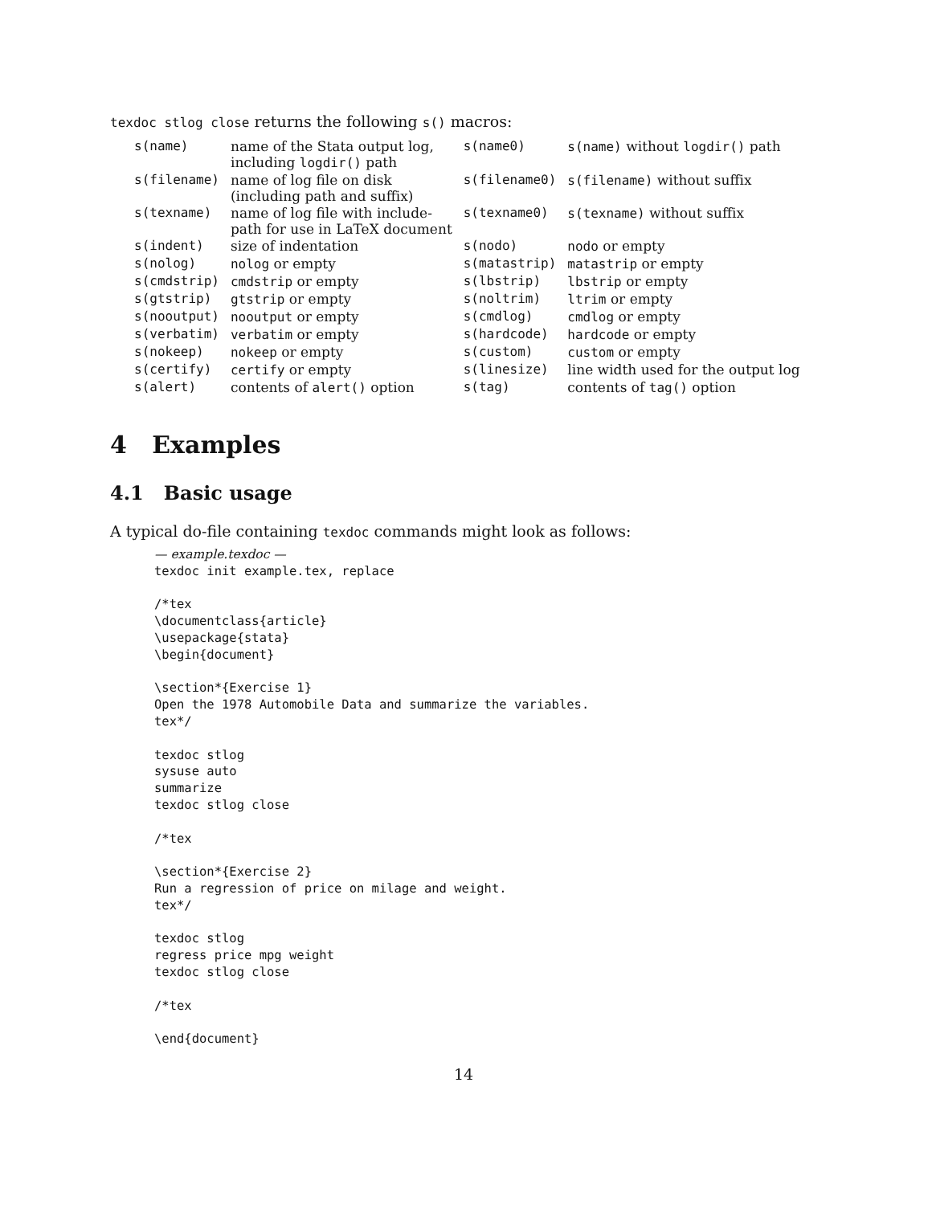texdoc stlog close returns the following s() macros:
| s(name) | name of the Stata output log, including logdir() path | s(name0) | s(name) without logdir() path |
| s(filename) | name of log file on disk (including path and suffix) | s(filename0) | s(filename) without suffix |
| s(texname) | name of log file with include- path for use in LaTeX document | s(texname0) | s(texname) without suffix |
| s(indent) | size of indentation | s(nodo) | nodo or empty |
| s(nolog) | nolog or empty | s(matastrip) | matastrip or empty |
| s(cmdstrip) | cmdstrip or empty | s(lbstrip) | lbstrip or empty |
| s(gtstrip) | gtstrip or empty | s(noltrim) | ltrim or empty |
| s(nooutput) | nooutput or empty | s(cmdlog) | cmdlog or empty |
| s(verbatim) | verbatim or empty | s(hardcode) | hardcode or empty |
| s(nokeep) | nokeep or empty | s(custom) | custom or empty |
| s(certify) | certify or empty | s(linesize) | line width used for the output log |
| s(alert) | contents of alert() option | s(tag) | contents of tag() option |
4 Examples
4.1 Basic usage
A typical do-file containing texdoc commands might look as follows:
— example.texdoc —
texdoc init example.tex, replace

/*tex
\documentclass{article}
\usepackage{stata}
\begin{document}

\section*{Exercise 1}
Open the 1978 Automobile Data and summarize the variables.
tex*/

texdoc stlog
sysuse auto
summarize
texdoc stlog close

/*tex

\section*{Exercise 2}
Run a regression of price on milage and weight.
tex*/

texdoc stlog
regress price mpg weight
texdoc stlog close

/*tex

\end{document}
14